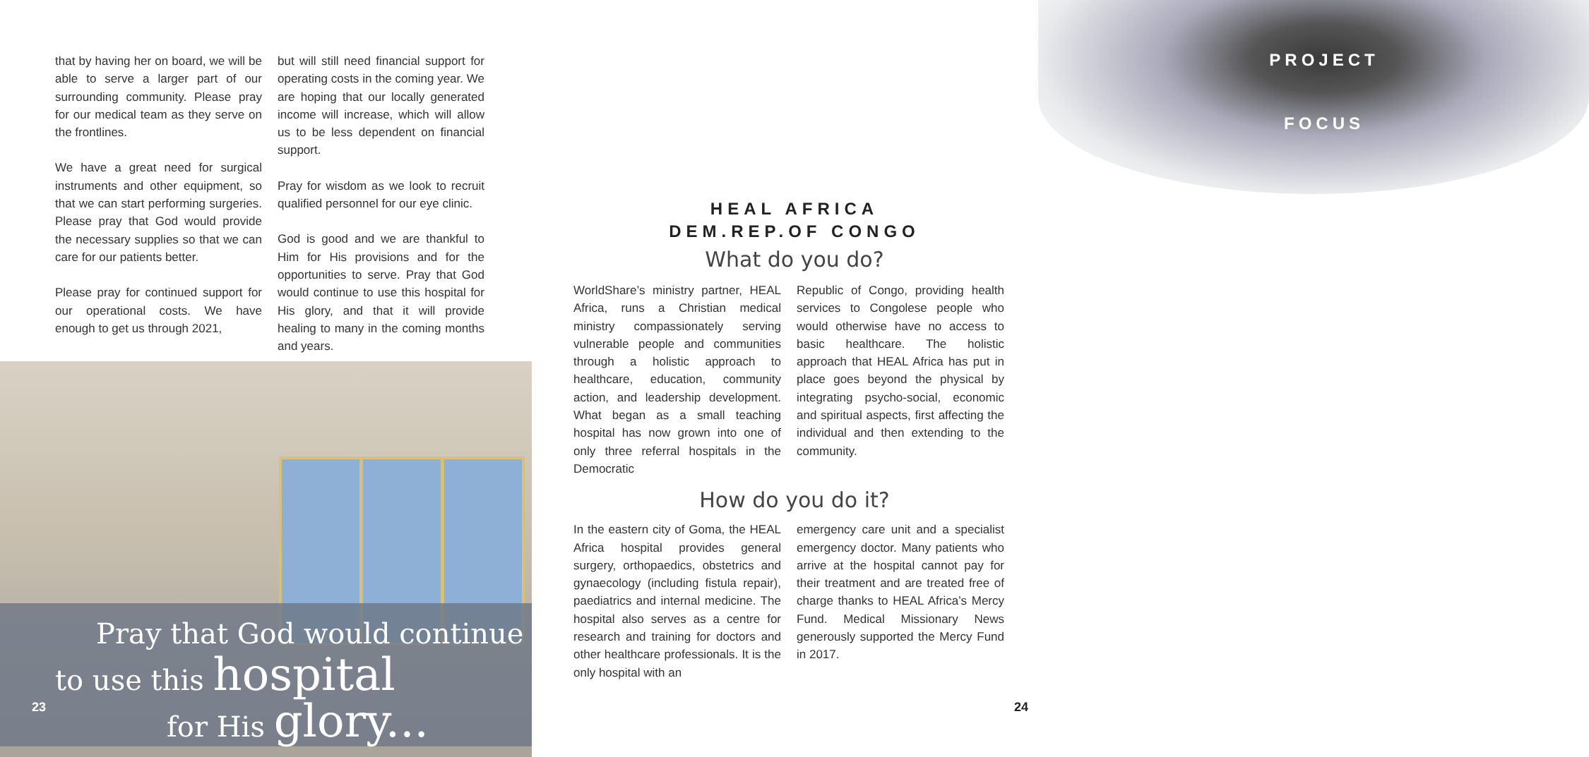that by having her on board, we will be able to serve a larger part of our surrounding community. Please pray for our medical team as they serve on the frontlines.
We have a great need for surgical instruments and other equipment, so that we can start performing surgeries. Please pray that God would provide the necessary supplies so that we can care for our patients better.
Please pray for continued support for our operational costs. We have enough to get us through 2021,
but will still need financial support for operating costs in the coming year. We are hoping that our locally generated income will increase, which will allow us to be less dependent on financial support.
Pray for wisdom as we look to recruit qualified personnel for our eye clinic.
God is good and we are thankful to Him for His provisions and for the opportunities to serve. Pray that God would continue to use this hospital for His glory, and that it will provide healing to many in the coming months and years.
Pray that God would continue
to use this hospital
for His glory...
23
PROJECT
FOCUS
HEAL AFRICA
DEM.REP.OF CONGO
What do you do?
WorldShare’s ministry partner, HEAL Africa, runs a Christian medical ministry compassionately serving vulnerable people and communities through a holistic approach to healthcare, education, community action, and leadership development. What began as a small teaching hospital has now grown into one of only three referral hospitals in the Democratic
Republic of Congo, providing health services to Congolese people who would otherwise have no access to basic healthcare. The holistic approach that HEAL Africa has put in place goes beyond the physical by integrating psycho-social, economic and spiritual aspects, first affecting the individual and then extending to the community.
How do you do it?
In the eastern city of Goma, the HEAL Africa hospital provides general surgery, orthopaedics, obstetrics and gynaecology (including fistula repair), paediatrics and internal medicine. The hospital also serves as a centre for research and training for doctors and other healthcare professionals. It is the only hospital with an
emergency care unit and a specialist emergency doctor. Many patients who arrive at the hospital cannot pay for their treatment and are treated free of charge thanks to HEAL Africa’s Mercy Fund. Medical Missionary News generously supported the Mercy Fund in 2017.
24